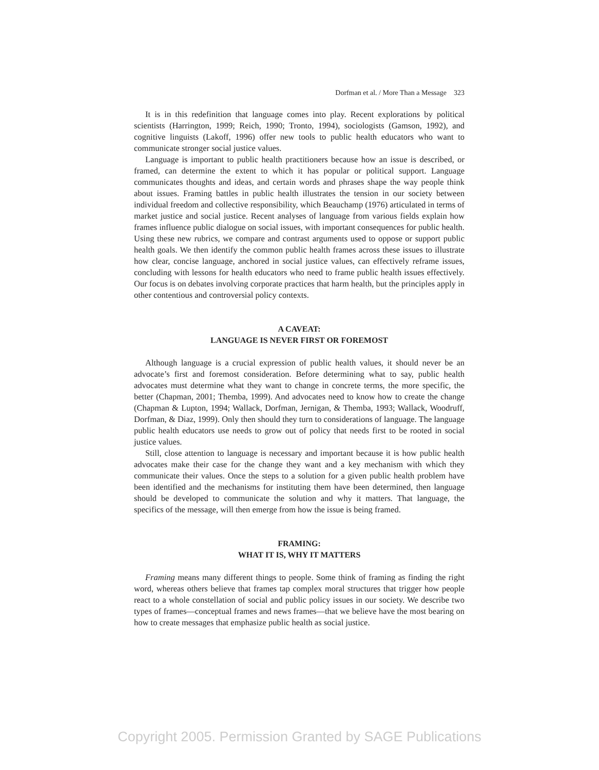Dorfman et al. / More Than a Message 323
It is in this redefinition that language comes into play. Recent explorations by political scientists (Harrington, 1999; Reich, 1990; Tronto, 1994), sociologists (Gamson, 1992), and cognitive linguists (Lakoff, 1996) offer new tools to public health educators who want to communicate stronger social justice values.
Language is important to public health practitioners because how an issue is described, or framed, can determine the extent to which it has popular or political support. Language communicates thoughts and ideas, and certain words and phrases shape the way people think about issues. Framing battles in public health illustrates the tension in our society between individual freedom and collective responsibility, which Beauchamp (1976) articulated in terms of market justice and social justice. Recent analyses of language from various fields explain how frames influence public dialogue on social issues, with important consequences for public health. Using these new rubrics, we compare and contrast arguments used to oppose or support public health goals. We then identify the common public health frames across these issues to illustrate how clear, concise language, anchored in social justice values, can effectively reframe issues, concluding with lessons for health educators who need to frame public health issues effectively. Our focus is on debates involving corporate practices that harm health, but the principles apply in other contentious and controversial policy contexts.
A CAVEAT:
LANGUAGE IS NEVER FIRST OR FOREMOST
Although language is a crucial expression of public health values, it should never be an advocate’s first and foremost consideration. Before determining what to say, public health advocates must determine what they want to change in concrete terms, the more specific, the better (Chapman, 2001; Themba, 1999). And advocates need to know how to create the change (Chapman & Lupton, 1994; Wallack, Dorfman, Jernigan, & Themba, 1993; Wallack, Woodruff, Dorfman, & Diaz, 1999). Only then should they turn to considerations of language. The language public health educators use needs to grow out of policy that needs first to be rooted in social justice values.
Still, close attention to language is necessary and important because it is how public health advocates make their case for the change they want and a key mechanism with which they communicate their values. Once the steps to a solution for a given public health problem have been identified and the mechanisms for instituting them have been determined, then language should be developed to communicate the solution and why it matters. That language, the specifics of the message, will then emerge from how the issue is being framed.
FRAMING:
WHAT IT IS, WHY IT MATTERS
Framing means many different things to people. Some think of framing as finding the right word, whereas others believe that frames tap complex moral structures that trigger how people react to a whole constellation of social and public policy issues in our society. We describe two types of frames—conceptual frames and news frames—that we believe have the most bearing on how to create messages that emphasize public health as social justice.
Copyright 2005. Permission Granted by SAGE Publications